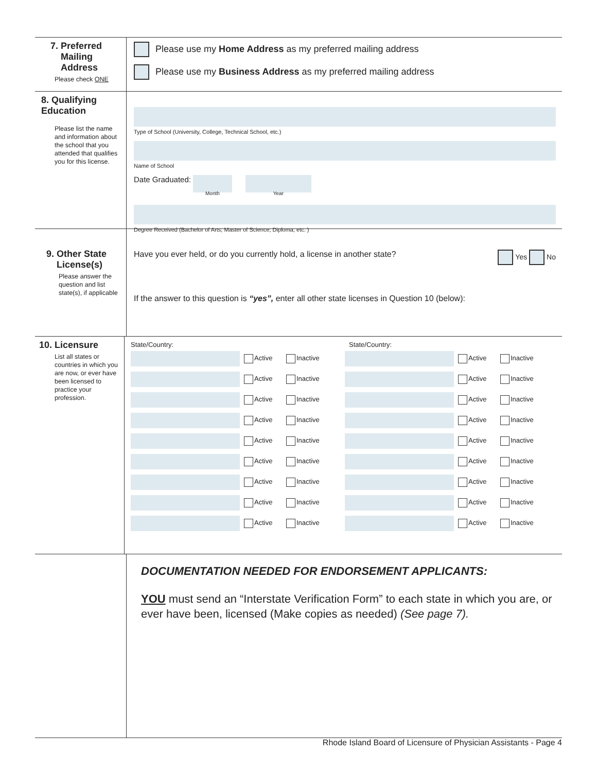7. Preferred
Mailing
Address
Please check ONE
Please use my Home Address as my preferred mailing address
Please use my Business Address as my preferred mailing address
8. Qualifying
Education
Please list the name and information about the school that you attended that qualifies you for this license.
Type of School (University, College, Technical School, etc.)
Name of School
Date Graduated:
Month Year
Degree Received (Bachelor of Arts, Master of Science, Diploma, etc. )
9. Other State
License(s)
Please answer the question and list state(s), if applicable
Have you ever held, or do you currently hold, a license in another state? Yes No
If the answer to this question is “yes”, enter all other state licenses in Question 10 (below):
10. Licensure
List all states or countries in which you are now, or ever have been licensed to practice your profession.
State/Country:
Active Inactive
Active Inactive
Active Inactive
Active Inactive
Active Inactive
Active Inactive
Active Inactive
Active Inactive
Active Inactive
State/Country:
Active Inactive
Active Inactive
Active Inactive
Active Inactive
Active Inactive
Active Inactive
Active Inactive
Active Inactive
Active Inactive
DOCUMENTATION NEEDED FOR ENDORSEMENT APPLICANTS:
YOU must send an “Interstate Verification Form” to each state in which you are, or ever have been, licensed (Make copies as needed) (See page 7).
Rhode Island Board of Licensure of Physician Assistants - Page 4